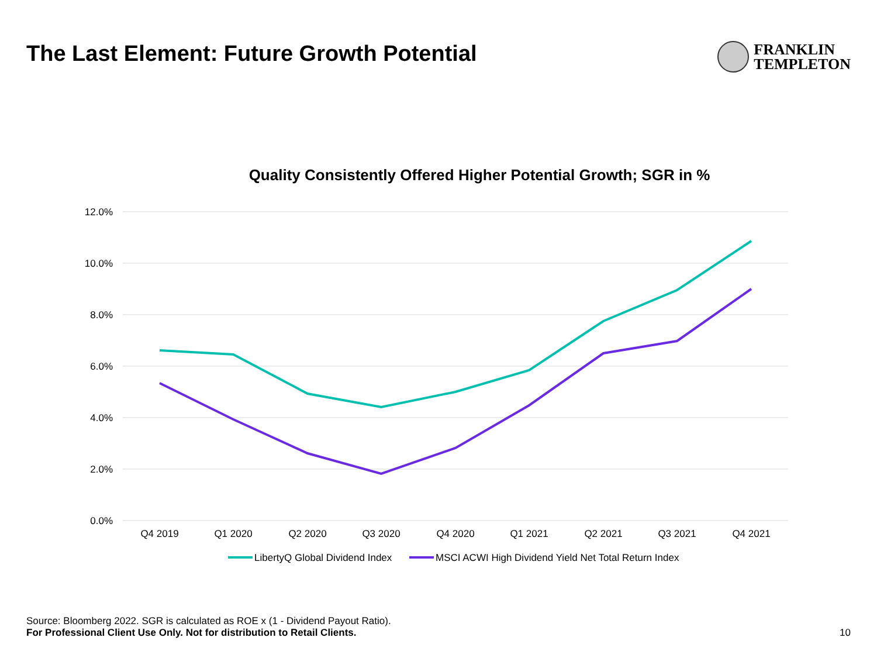The Last Element: Future Growth Potential
FRANKLIN
TEMPLETON
Quality Consistently Offered Higher Potential Growth; SGR in %
12.0%
10.0%
8.0%
6.0%
4.0%
2.0%
0.0%
Q4 2019
Q1 2020
Q2 2020
Q3 2020
Q4 2020
Q1 2021
Q2 2021
Q3 2021
Q4 2021
LibertyQ Global Dividend Index
MSCI ACWI High Dividend Yield Net Total Return Index
Source: Bloomberg 2022. SGR is calculated as ROE x (1 - Dividend Payout Ratio).
For Professional Client Use Only. Not for distribution to Retail Clients.
10